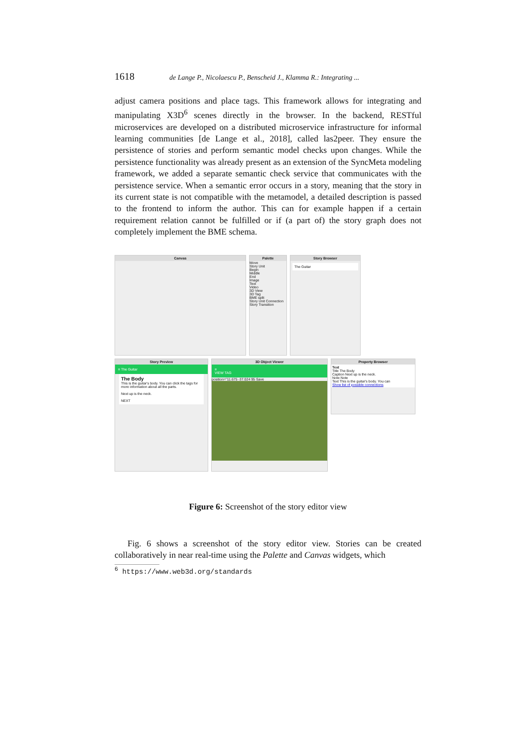1618 de Lange P., Nicolaescu P., Benscheid J., Klamma R.: Integrating ...
adjust camera positions and place tags. This framework allows for integrating and manipulating X3D<sup>6</sup> scenes directly in the browser. In the backend, RESTful microservices are developed on a distributed microservice infrastructure for informal learning communities [de Lange et al., 2018], called las2peer. They ensure the persistence of stories and perform semantic model checks upon changes. While the persistence functionality was already present as an extension of the SyncMeta modeling framework, we added a separate semantic check service that communicates with the persistence service. When a semantic error occurs in a story, meaning that the story in its current state is not compatible with the metamodel, a detailed description is passed to the frontend to inform the author. This can for example happen if a certain requirement relation cannot be fulfilled or if (a part of) the story graph does not completely implement the BME schema.
Canvas
Palette
Move
Story Unit
Begin
Middle
End
Image
Text
Video
3D View
3D Tag
BME split
Story Unit Connection
Story Transition
Story Browser
The Guitar
Story Preview
≡ The Guitar
The Body
This is the guitar's body. You can click the tags for more information about all the parts.
Next up is the neck.
NEXT
3D Object Viewer
≡
VIEW TAG
position="11.675 -37.024 95 Save
Property Browser
Text
Title The Body
Caption Next up is the neck.
Note Note
Text This is the guitar's body. You can
Show list of possible connections
Figure 6: Screenshot of the story editor view
Fig. 6 shows a screenshot of the story editor view. Stories can be created collaboratively in near real-time using the Palette and Canvas widgets, which
<sup>6</sup> https://www.web3d.org/standards